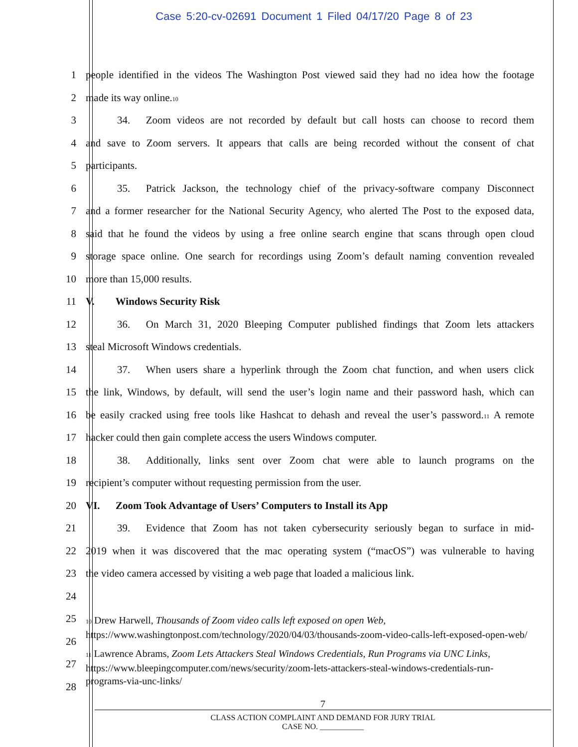Case 5:20-cv-02691 Document 1 Filed 04/17/20 Page 8 of 23
1
people identified in the videos The Washington Post viewed said they had no idea how the footage
2 made its way online.<sup>10</sup>
3
   34.  Zoom videos are not recorded by default but call hosts can choose to record them
4
and save to Zoom servers. It appears that calls are being recorded without the consent of chat
5 participants.
6
   35.  Patrick Jackson, the technology chief of the privacy-software company Disconnect
7
and a former researcher for the National Security Agency, who alerted The Post to the exposed data,
8
said that he found the videos by using a free online search engine that scans through open cloud
9
storage space online. One search for recordings using Zoom’s default naming convention revealed
10 more than 15,000 results.
11 V.  Windows Security Risk
12
   36.  On March 31, 2020 Bleeping Computer published findings that Zoom lets attackers
13 steal Microsoft Windows credentials.
14
   37.  When users share a hyperlink through the Zoom chat function, and when users click
15
the link, Windows, by default, will send the user’s login name and their password hash, which can
16
be easily cracked using free tools like Hashcat to dehash and reveal the user’s password.<sup>11</sup> A remote
17 hacker could then gain complete access the users Windows computer.
18
   38.  Additionally, links sent over Zoom chat were able to launch programs on the
19 recipient’s computer without requesting permission from the user.
20 VI.  Zoom Took Advantage of Users’ Computers to Install its App
21
   39.  Evidence that Zoom has not taken cybersecurity seriously began to surface in mid-
22
2019 when it was discovered that the mac operating system (“macOS”) was vulnerable to having
23
the video camera accessed by visiting a web page that loaded a malicious link.
24
25
26
27
28
<sup>10</sup> Drew Harwell, Thousands of Zoom video calls left exposed on open Web, https://www.washingtonpost.com/technology/2020/04/03/thousands-zoom-video-calls-left-exposed-open-web/
<sup>11</sup> Lawrence Abrams, Zoom Lets Attackers Steal Windows Credentials, Run Programs via UNC Links, https://www.bleepingcomputer.com/news/security/zoom-lets-attackers-steal-windows-credentials-run-programs-via-unc-links/
7
CLASS ACTION COMPLAINT AND DEMAND FOR JURY TRIAL
CASE NO. ___________